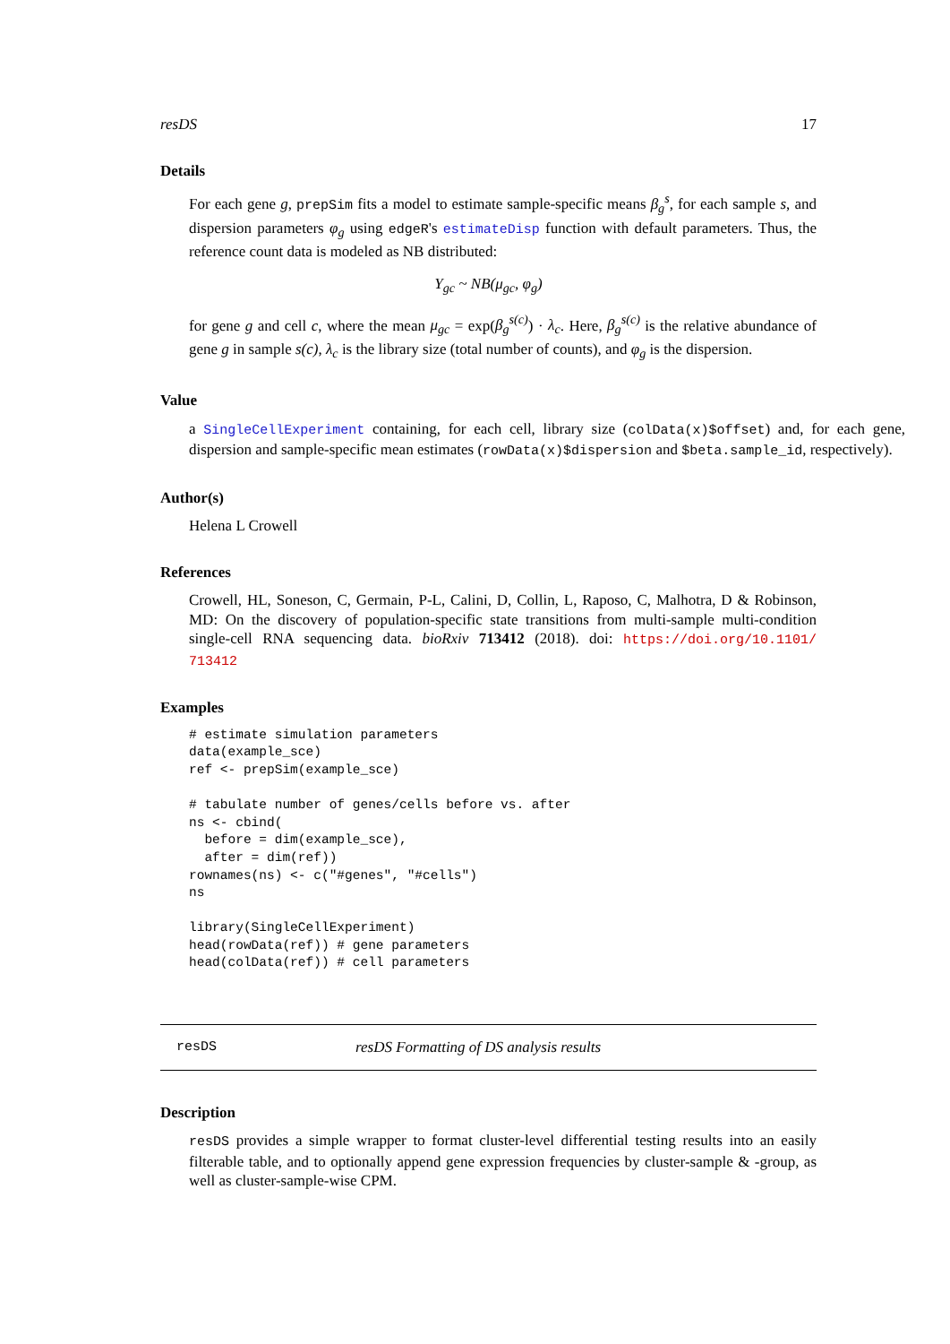resDS 17
Details
For each gene g, prepSim fits a model to estimate sample-specific means β<sub>g</sub><sup>s</sup>, for each sample s, and dispersion parameters φ<sub>g</sub> using edgeR's estimateDisp function with default parameters. Thus, the reference count data is modeled as NB distributed:
Y<sub>gc</sub> ~ NB(μ<sub>gc</sub>, φ<sub>g</sub>)
for gene g and cell c, where the mean μ<sub>gc</sub> = exp(β<sub>g</sub><sup>s(c)</sup>) · λ<sub>c</sub>. Here, β<sub>g</sub><sup>s(c)</sup> is the relative abundance of gene g in sample s(c), λ<sub>c</sub> is the library size (total number of counts), and φ<sub>g</sub> is the dispersion.
Value
a SingleCellExperiment containing, for each cell, library size (colData(x)$offset) and, for each gene, dispersion and sample-specific mean estimates (rowData(x)$dispersion and $beta.sample_id, respectively).
Author(s)
Helena L Crowell
References
Crowell, HL, Soneson, C, Germain, P-L, Calini, D, Collin, L, Raposo, C, Malhotra, D & Robinson, MD: On the discovery of population-specific state transitions from multi-sample multi-condition single-cell RNA sequencing data. bioRxiv 713412 (2018). doi: https://doi.org/10.1101/ 713412
Examples
# estimate simulation parameters
data(example_sce)
ref <- prepSim(example_sce)

# tabulate number of genes/cells before vs. after
ns <- cbind(
  before = dim(example_sce),
  after = dim(ref))
rownames(ns) <- c("#genes", "#cells")
ns

library(SingleCellExperiment)
head(rowData(ref)) # gene parameters
head(colData(ref)) # cell parameters
resDS resDS Formatting of DS analysis results
Description
resDS provides a simple wrapper to format cluster-level differential testing results into an easily filterable table, and to optionally append gene expression frequencies by cluster-sample & -group, as well as cluster-sample-wise CPM.